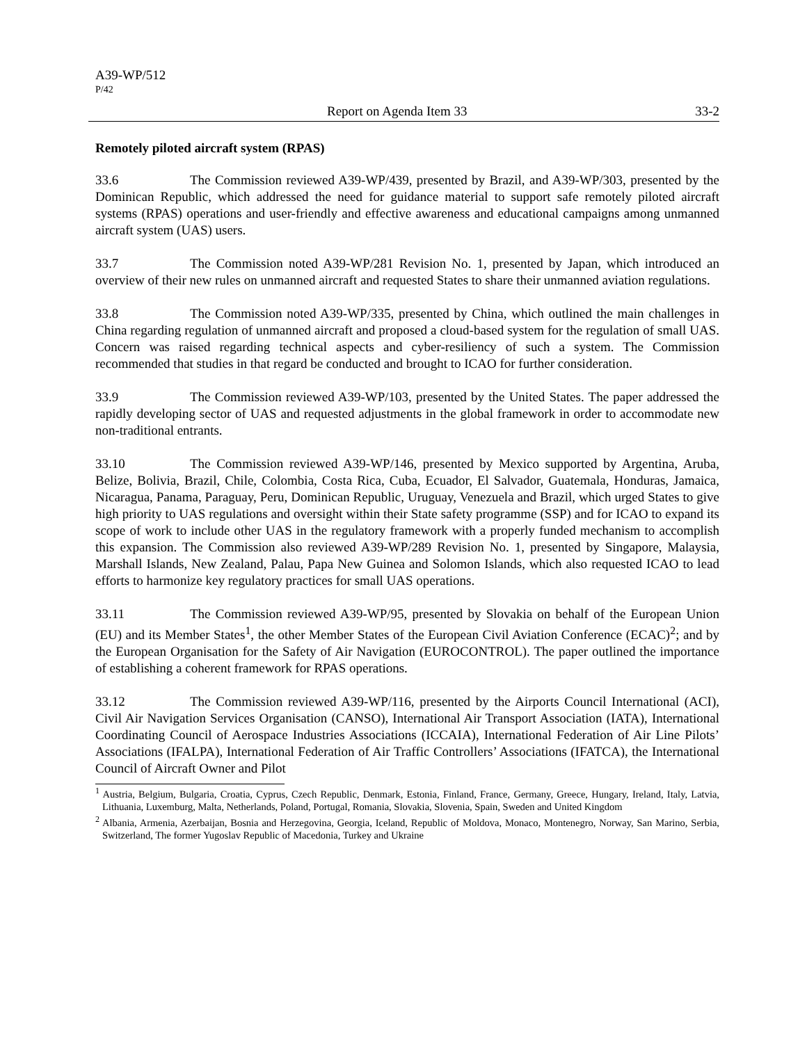A39-WP/512
P/42
Report on Agenda Item 33 33-2
Remotely piloted aircraft system (RPAS)
33.6 The Commission reviewed A39-WP/439, presented by Brazil, and A39-WP/303, presented by the Dominican Republic, which addressed the need for guidance material to support safe remotely piloted aircraft systems (RPAS) operations and user-friendly and effective awareness and educational campaigns among unmanned aircraft system (UAS) users.
33.7 The Commission noted A39-WP/281 Revision No. 1, presented by Japan, which introduced an overview of their new rules on unmanned aircraft and requested States to share their unmanned aviation regulations.
33.8 The Commission noted A39-WP/335, presented by China, which outlined the main challenges in China regarding regulation of unmanned aircraft and proposed a cloud-based system for the regulation of small UAS. Concern was raised regarding technical aspects and cyber-resiliency of such a system. The Commission recommended that studies in that regard be conducted and brought to ICAO for further consideration.
33.9 The Commission reviewed A39-WP/103, presented by the United States. The paper addressed the rapidly developing sector of UAS and requested adjustments in the global framework in order to accommodate new non-traditional entrants.
33.10 The Commission reviewed A39-WP/146, presented by Mexico supported by Argentina, Aruba, Belize, Bolivia, Brazil, Chile, Colombia, Costa Rica, Cuba, Ecuador, El Salvador, Guatemala, Honduras, Jamaica, Nicaragua, Panama, Paraguay, Peru, Dominican Republic, Uruguay, Venezuela and Brazil, which urged States to give high priority to UAS regulations and oversight within their State safety programme (SSP) and for ICAO to expand its scope of work to include other UAS in the regulatory framework with a properly funded mechanism to accomplish this expansion. The Commission also reviewed A39-WP/289 Revision No. 1, presented by Singapore, Malaysia, Marshall Islands, New Zealand, Palau, Papa New Guinea and Solomon Islands, which also requested ICAO to lead efforts to harmonize key regulatory practices for small UAS operations.
33.11 The Commission reviewed A39-WP/95, presented by Slovakia on behalf of the European Union (EU) and its Member States<sup>1</sup>, the other Member States of the European Civil Aviation Conference (ECAC)<sup>2</sup>; and by the European Organisation for the Safety of Air Navigation (EUROCONTROL). The paper outlined the importance of establishing a coherent framework for RPAS operations.
33.12 The Commission reviewed A39-WP/116, presented by the Airports Council International (ACI), Civil Air Navigation Services Organisation (CANSO), International Air Transport Association (IATA), International Coordinating Council of Aerospace Industries Associations (ICCAIA), International Federation of Air Line Pilots’ Associations (IFALPA), International Federation of Air Traffic Controllers’ Associations (IFATCA), the International Council of Aircraft Owner and Pilot
<sup>1</sup> Austria, Belgium, Bulgaria, Croatia, Cyprus, Czech Republic, Denmark, Estonia, Finland, France, Germany, Greece, Hungary, Ireland, Italy, Latvia, Lithuania, Luxemburg, Malta, Netherlands, Poland, Portugal, Romania, Slovakia, Slovenia, Spain, Sweden and United Kingdom
<sup>2</sup> Albania, Armenia, Azerbaijan, Bosnia and Herzegovina, Georgia, Iceland, Republic of Moldova, Monaco, Montenegro, Norway, San Marino, Serbia, Switzerland, The former Yugoslav Republic of Macedonia, Turkey and Ukraine